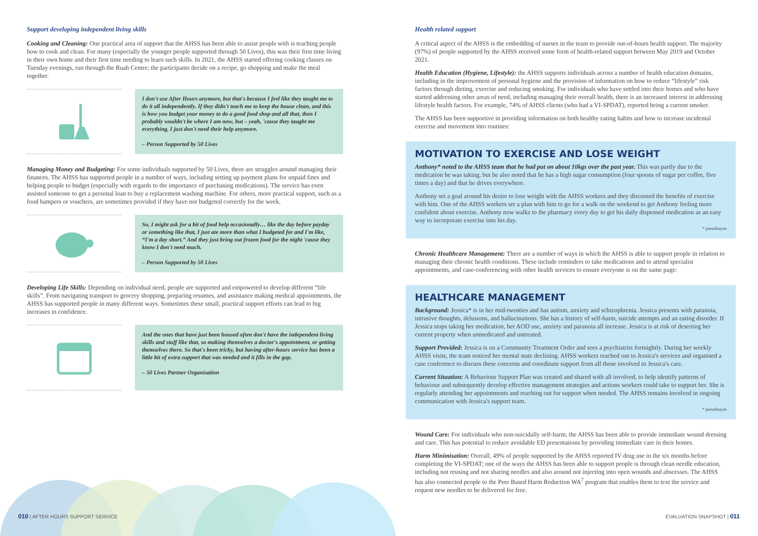Support developing independent living skills
Cooking and Cleaning: One practical area of support that the AHSS has been able to assist people with is teaching people how to cook and clean. For many (especially the younger people supported through 50 Lives), this was their first time living in their own home and their first time needing to learn such skills. In 2021, the AHSS started offering cooking classes on Tuesday evenings, run through the Ruah Centre; the participants decide on a recipe, go shopping and make the meal together.
I don't use After Hours anymore, but that's because I feel like they taught me to do it all independently. If they didn't teach me to keep the house clean, and this is how you budget your money to do a good food shop and all that, then I probably wouldn't be where I am now, but – yeah, 'cause they taught me everything, I just don't need their help anymore.
– Person Supported by 50 Lives
Managing Money and Budgeting: For some individuals supported by 50 Lives, there are struggles around managing their finances. The AHSS has supported people in a number of ways, including setting up payment plans for unpaid fines and helping people to budget (especially with regards to the importance of purchasing medications). The service has even assisted someone to get a personal loan to buy a replacement washing machine. For others, more practical support, such as a food hampers or vouchers, are sometimes provided if they have not budgeted correctly for the week.
So, I might ask for a bit of food help occasionally… like the day before payday or something like that, I just ate more than what I budgeted for and I'm like, “I'm a day short.” And they just bring out frozen food for the night 'cause they know I don't need much.
– Person Supported by 50 Lives
Developing Life Skills: Depending on individual need, people are supported and empowered to develop different “life skills”. From navigating transport to grocery shopping, preparing resumes, and assistance making medical appointments, the AHSS has supported people in many different ways. Sometimes these small, practical support efforts can lead to big increases in confidence.
And the ones that have just been housed often don't have the independent living skills and stuff like that, so making themselves a doctor's appointment, or getting themselves there. So that's been tricky, but having after-hours service has been a little bit of extra support that was needed and it fills in the gap.
– 50 Lives Partner Organisation
Health related support
A critical aspect of the AHSS is the embedding of nurses in the team to provide out-of-hours health support. The majority (97%) of people supported by the AHSS received some form of health-related support between May 2019 and October 2021.
Health Education (Hygiene, Lifestyle): the AHSS supports individuals across a number of health education domains, including in the improvement of personal hygiene and the provision of information on how to reduce “lifestyle” risk factors through dieting, exercise and reducing smoking. For individuals who have settled into their homes and who have started addressing other areas of need, including managing their overall health, there is an increased interest in addressing lifestyle health factors. For example, 74% of AHSS clients (who had a VI-SPDAT), reported being a current smoker.
The AHSS has been supportive in providing information on both healthy eating habits and how to increase incidental exercise and movement into routines:
MOTIVATION TO EXERCISE AND LOSE WEIGHT
Anthony* noted to the AHSS team that he had put on about 10kgs over the past year. This was partly due to the medication he was taking, but he also noted that he has a high sugar consumption (four spoons of sugar per coffee, five times a day) and that he drives everywhere.
Anthony set a goal around his desire to lose weight with the AHSS workers and they discussed the benefits of exercise with him. One of the AHSS workers set a plan with him to go for a walk on the weekend to get Anthony feeling more confident about exercise. Anthony now walks to the pharmacy every day to get his daily dispensed medication as an easy way to incorporate exercise into his day.
* pseudonym
Chronic Healthcare Management: There are a number of ways in which the AHSS is able to support people in relation to managing their chronic health conditions. These include reminders to take medications and to attend specialist appointments, and case-conferencing with other health services to ensure everyone is on the same page:
HEALTHCARE MANAGEMENT
Background: Jessica* is in her mid-twenties and has autism, anxiety and schizophrenia. Jessica presents with paranoia, intrusive thoughts, delusions, and hallucinations. She has a history of self-harm, suicide attempts and an eating disorder. If Jessica stops taking her medication, her AOD use, anxiety and paranoia all increase. Jessica is at risk of deserting her current property when unmedicated and untreated.
Support Provided: Jessica is on a Community Treatment Order and sees a psychiatrist fortnightly. During her weekly AHSS visits, the team noticed her mental state declining. AHSS workers reached out to Jessica's services and organised a case conference to discuss these concerns and coordinate support from all those involved in Jessica's care.
Current Situation: A Behaviour Support Plan was created and shared with all involved, to help identify patterns of behaviour and subsequently develop effective management strategies and actions workers could take to support her. She is regularly attending her appointments and reaching out for support when needed. The AHSS remains involved in ongoing communication with Jessica's support team.
* pseudonym
Wound Care: For individuals who non-suicidally self-harm, the AHSS has been able to provide immediate wound dressing and care. This has potential to reduce avoidable ED presentations by providing immediate care in their homes.
Harm Minimisation: Overall, 49% of people supported by the AHSS reported IV drug use in the six months before completing the VI-SPDAT; one of the ways the AHSS has been able to support people is through clean needle education, including not reusing and not sharing needles and also around not injecting into open wounds and abscesses. The AHSS has also connected people to the Peer Based Harm Reduction WA<sup>7</sup> program that enables them to text the service and request new needles to be delivered for free.
010 | AFTER HOURS SUPPORT SERVICE
EVALUATION SNAPSHOT | 011